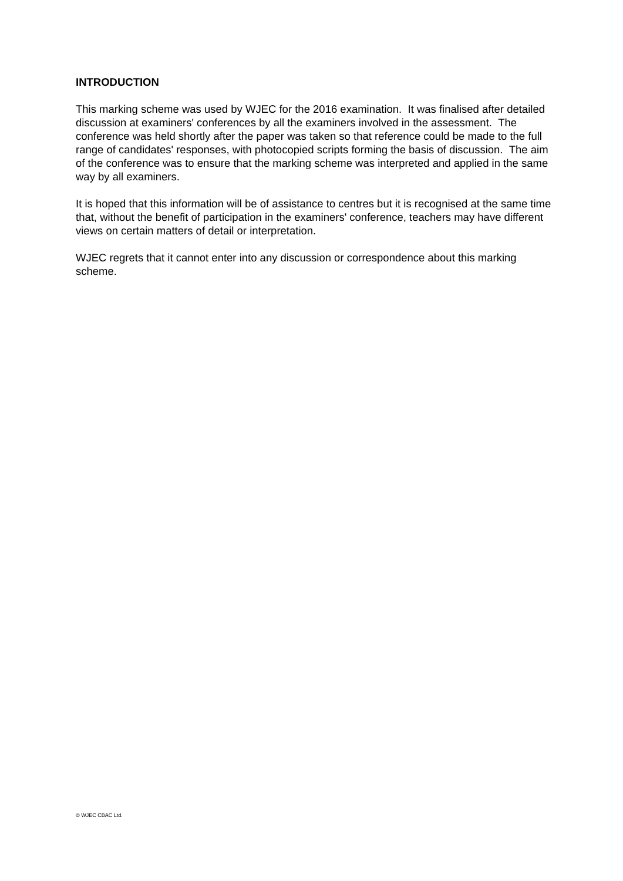INTRODUCTION
This marking scheme was used by WJEC for the 2016 examination. It was finalised after detailed discussion at examiners' conferences by all the examiners involved in the assessment. The conference was held shortly after the paper was taken so that reference could be made to the full range of candidates' responses, with photocopied scripts forming the basis of discussion. The aim of the conference was to ensure that the marking scheme was interpreted and applied in the same way by all examiners.
It is hoped that this information will be of assistance to centres but it is recognised at the same time that, without the benefit of participation in the examiners' conference, teachers may have different views on certain matters of detail or interpretation.
WJEC regrets that it cannot enter into any discussion or correspondence about this marking scheme.
© WJEC CBAC Ltd.